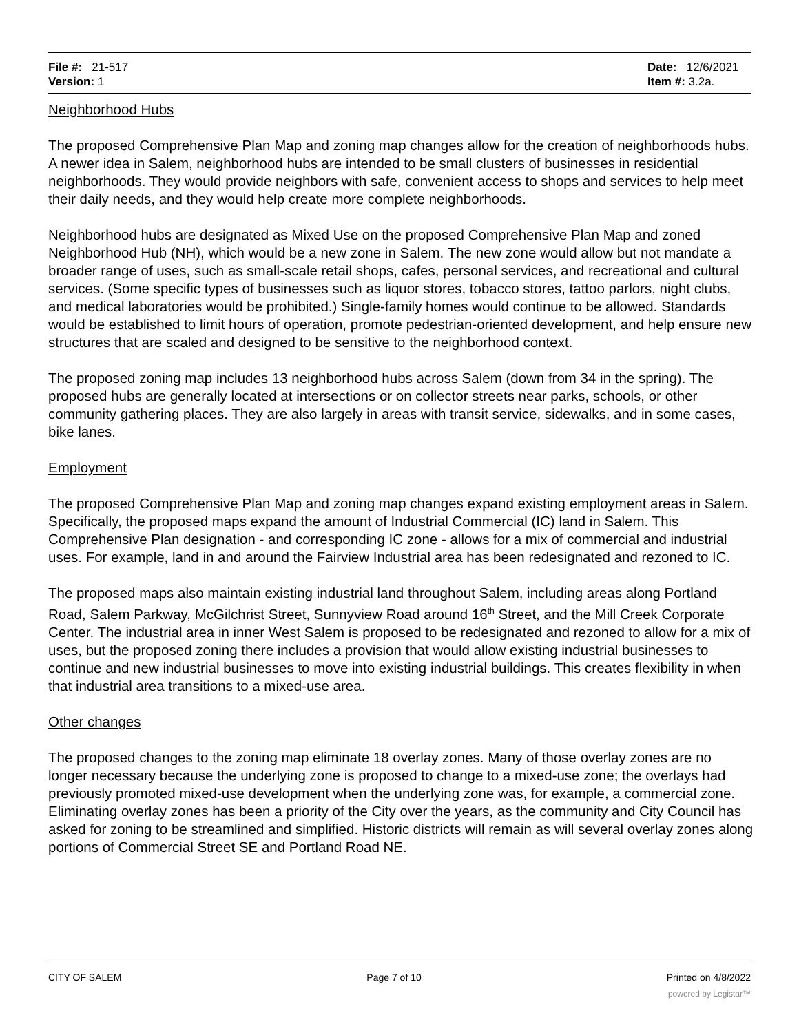File #: 21-517
Version: 1
Date: 12/6/2021
Item #: 3.2a.
Neighborhood Hubs
The proposed Comprehensive Plan Map and zoning map changes allow for the creation of neighborhoods hubs. A newer idea in Salem, neighborhood hubs are intended to be small clusters of businesses in residential neighborhoods. They would provide neighbors with safe, convenient access to shops and services to help meet their daily needs, and they would help create more complete neighborhoods.
Neighborhood hubs are designated as Mixed Use on the proposed Comprehensive Plan Map and zoned Neighborhood Hub (NH), which would be a new zone in Salem. The new zone would allow but not mandate a broader range of uses, such as small-scale retail shops, cafes, personal services, and recreational and cultural services. (Some specific types of businesses such as liquor stores, tobacco stores, tattoo parlors, night clubs, and medical laboratories would be prohibited.) Single-family homes would continue to be allowed. Standards would be established to limit hours of operation, promote pedestrian-oriented development, and help ensure new structures that are scaled and designed to be sensitive to the neighborhood context.
The proposed zoning map includes 13 neighborhood hubs across Salem (down from 34 in the spring). The proposed hubs are generally located at intersections or on collector streets near parks, schools, or other community gathering places. They are also largely in areas with transit service, sidewalks, and in some cases, bike lanes.
Employment
The proposed Comprehensive Plan Map and zoning map changes expand existing employment areas in Salem. Specifically, the proposed maps expand the amount of Industrial Commercial (IC) land in Salem. This Comprehensive Plan designation - and corresponding IC zone - allows for a mix of commercial and industrial uses. For example, land in and around the Fairview Industrial area has been redesignated and rezoned to IC.
The proposed maps also maintain existing industrial land throughout Salem, including areas along Portland Road, Salem Parkway, McGilchrist Street, Sunnyview Road around 16<sup>th</sup> Street, and the Mill Creek Corporate Center. The industrial area in inner West Salem is proposed to be redesignated and rezoned to allow for a mix of uses, but the proposed zoning there includes a provision that would allow existing industrial businesses to continue and new industrial businesses to move into existing industrial buildings. This creates flexibility in when that industrial area transitions to a mixed-use area.
Other changes
The proposed changes to the zoning map eliminate 18 overlay zones. Many of those overlay zones are no longer necessary because the underlying zone is proposed to change to a mixed-use zone; the overlays had previously promoted mixed-use development when the underlying zone was, for example, a commercial zone. Eliminating overlay zones has been a priority of the City over the years, as the community and City Council has asked for zoning to be streamlined and simplified. Historic districts will remain as will several overlay zones along portions of Commercial Street SE and Portland Road NE.
CITY OF SALEM Page 7 of 10 Printed on 4/8/2022
powered by Legistar™